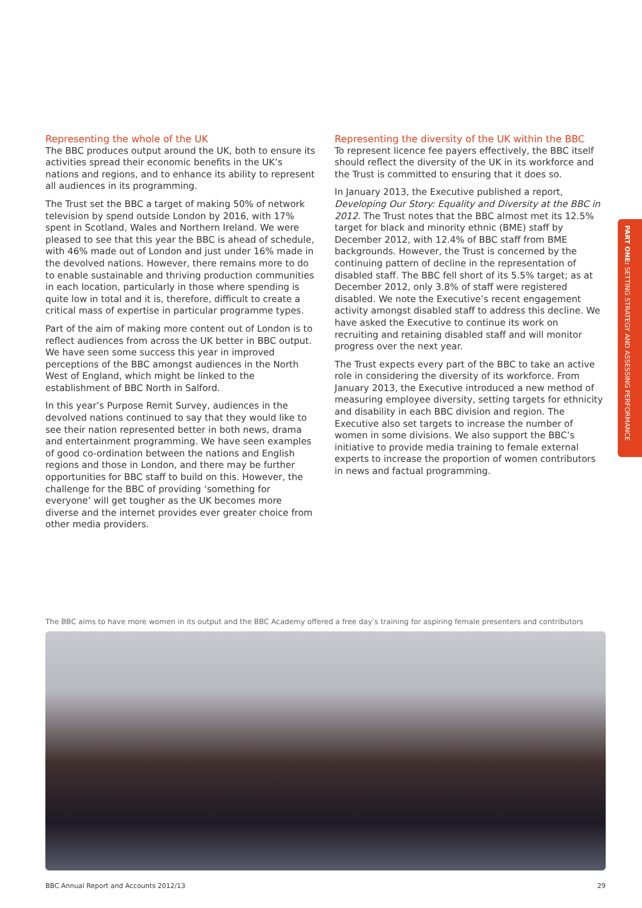Representing the whole of the UK
The BBC produces output around the UK, both to ensure its activities spread their economic benefits in the UK’s nations and regions, and to enhance its ability to represent all audiences in its programming.
The Trust set the BBC a target of making 50% of network television by spend outside London by 2016, with 17% spent in Scotland, Wales and Northern Ireland. We were pleased to see that this year the BBC is ahead of schedule, with 46% made out of London and just under 16% made in the devolved nations. However, there remains more to do to enable sustainable and thriving production communities in each location, particularly in those where spending is quite low in total and it is, therefore, difficult to create a critical mass of expertise in particular programme types.
Part of the aim of making more content out of London is to reflect audiences from across the UK better in BBC output. We have seen some success this year in improved perceptions of the BBC amongst audiences in the North West of England, which might be linked to the establishment of BBC North in Salford.
In this year’s Purpose Remit Survey, audiences in the devolved nations continued to say that they would like to see their nation represented better in both news, drama and entertainment programming. We have seen examples of good co-ordination between the nations and English regions and those in London, and there may be further opportunities for BBC staff to build on this. However, the challenge for the BBC of providing ‘something for everyone’ will get tougher as the UK becomes more diverse and the internet provides ever greater choice from other media providers.
Representing the diversity of the UK within the BBC
To represent licence fee payers effectively, the BBC itself should reflect the diversity of the UK in its workforce and the Trust is committed to ensuring that it does so.
In January 2013, the Executive published a report, Developing Our Story: Equality and Diversity at the BBC in 2012. The Trust notes that the BBC almost met its 12.5% target for black and minority ethnic (BME) staff by December 2012, with 12.4% of BBC staff from BME backgrounds. However, the Trust is concerned by the continuing pattern of decline in the representation of disabled staff. The BBC fell short of its 5.5% target; as at December 2012, only 3.8% of staff were registered disabled. We note the Executive’s recent engagement activity amongst disabled staff to address this decline. We have asked the Executive to continue its work on recruiting and retaining disabled staff and will monitor progress over the next year.
The Trust expects every part of the BBC to take an active role in considering the diversity of its workforce. From January 2013, the Executive introduced a new method of measuring employee diversity, setting targets for ethnicity and disability in each BBC division and region. The Executive also set targets to increase the number of women in some divisions. We also support the BBC’s initiative to provide media training to female external experts to increase the proportion of women contributors in news and factual programming.
PART ONE: SETTING STRATEGY AND ASSESSING PERFORMANCE
The BBC aims to have more women in its output and the BBC Academy offered a free day’s training for aspiring female presenters and contributors
BBC Annual Report and Accounts 2012/13 29